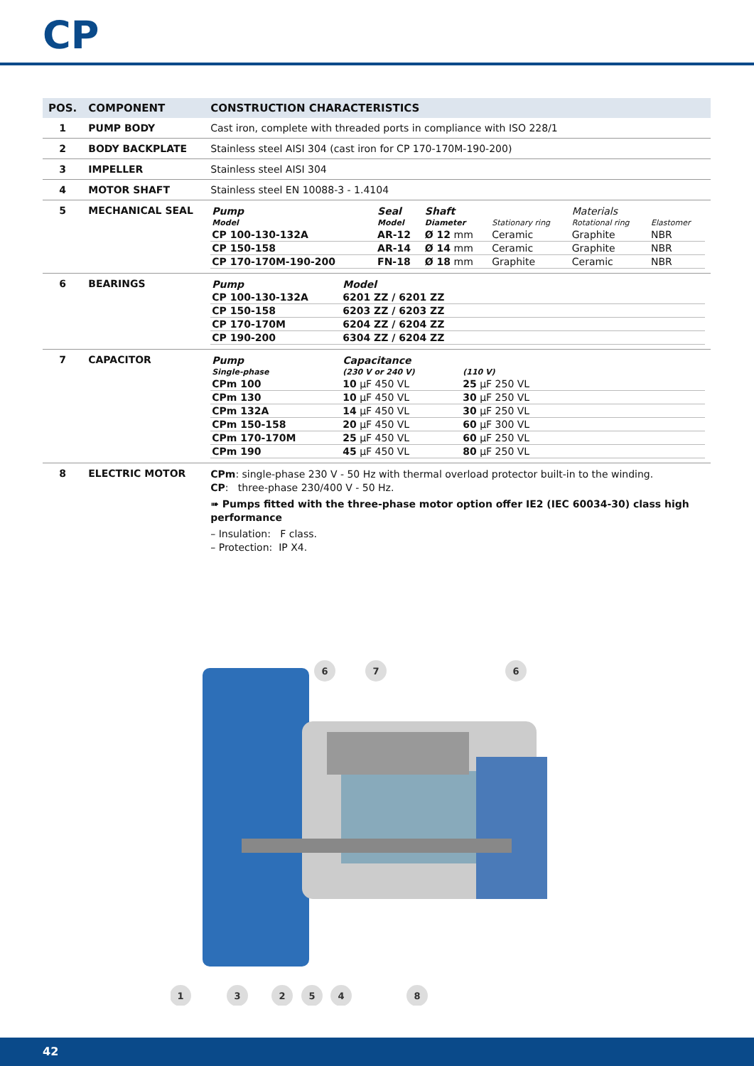CP
| POS. | COMPONENT | CONSTRUCTION CHARACTERISTICS |
| --- | --- | --- |
| 1 | PUMP BODY | Cast iron, complete with threaded ports in compliance with ISO 228/1 |
| 2 | BODY BACKPLATE | Stainless steel AISI 304 (cast iron for CP 170-170M-190-200) |
| 3 | IMPELLER | Stainless steel AISI 304 |
| 4 | MOTOR SHAFT | Stainless steel EN 10088-3 - 1.4104 |
| 5 | MECHANICAL SEAL | / Pump / Seal / Shaft / / Materials / / / Model / Model / Diameter / Stationary ring / Rotational ring / Elastomer / / CP 100-130-132A / AR-12 / Ø 12 mm / Ceramic / Graphite / NBR / / CP 150-158 / AR-14 / Ø 14 mm / Ceramic / Graphite / NBR / / CP 170-170M-190-200 / FN-18 / Ø 18 mm / Graphite / Ceramic / NBR / |
| 6 | BEARINGS | / Pump / Model / / CP 100-130-132A / 6201 ZZ / 6201 ZZ / / CP 150-158 / 6203 ZZ / 6203 ZZ / / CP 170-170M / 6204 ZZ / 6204 ZZ / / CP 190-200 / 6304 ZZ / 6204 ZZ / |
| 7 | CAPACITOR | / Pump / Capacitance / / / Single-phase / (230 V or 240 V) / (110 V) / / CPm 100 / 10 μF 450 VL / 25 μF 250 VL / / CPm 130 / 10 μF 450 VL / 30 μF 250 VL / / CPm 132A / 14 μF 450 VL / 30 μF 250 VL / / CPm 150-158 / 20 μF 450 VL / 60 μF 300 VL / / CPm 170-170M / 25 μF 450 VL / 60 μF 250 VL / / CPm 190 / 45 μF 450 VL / 80 μF 250 VL / |
| 8 | ELECTRIC MOTOR | CPm : single-phase 230 V - 50 Hz with thermal overload protector built-in to the winding. CP : three-phase 230/400 V - 50 Hz. ➠ Pumps fitted with the three-phase motor option offer IE2 (IEC 60034-30) class high performance – Insulation: F class. – Protection: IP X4. |
6
7
6
1
3
2
5
4
8
42